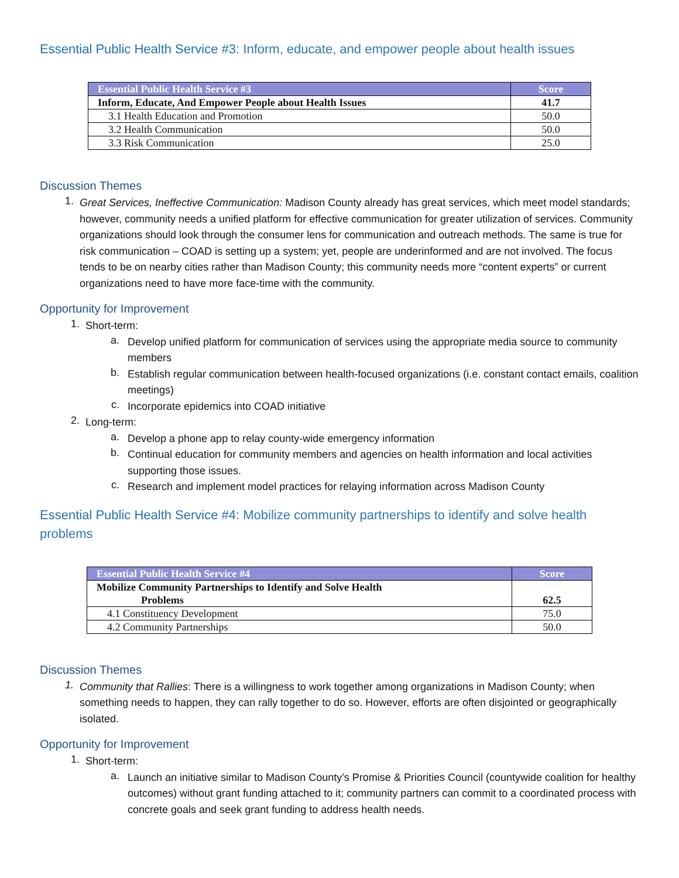Essential Public Health Service #3: Inform, educate, and empower people about health issues
| Essential Public Health Service #3 | Score |
| --- | --- |
| Inform, Educate, And Empower People about Health Issues | 41.7 |
| 3.1 Health Education and Promotion | 50.0 |
| 3.2 Health Communication | 50.0 |
| 3.3 Risk Communication | 25.0 |
Discussion Themes
1.
Great Services, Ineffective Communication: Madison County already has great services, which meet model standards; however, community needs a unified platform for effective communication for greater utilization of services. Community organizations should look through the consumer lens for communication and outreach methods. The same is true for risk communication – COAD is setting up a system; yet, people are underinformed and are not involved. The focus tends to be on nearby cities rather than Madison County; this community needs more “content experts” or current organizations need to have more face-time with the community.
Opportunity for Improvement
1.
Short-term:
a.
Develop unified platform for communication of services using the appropriate media source to community members
b.
Establish regular communication between health-focused organizations (i.e. constant contact emails, coalition meetings)
c.
Incorporate epidemics into COAD initiative
2.
Long-term:
a.
Develop a phone app to relay county-wide emergency information
b.
Continual education for community members and agencies on health information and local activities supporting those issues.
c.
Research and implement model practices for relaying information across Madison County
Essential Public Health Service #4: Mobilize community partnerships to identify and solve health problems
| Essential Public Health Service #4 | Score |
| --- | --- |
| Mobilize Community Partnerships to Identify and Solve Health Problems | 62.5 |
| 4.1 Constituency Development | 75.0 |
| 4.2 Community Partnerships | 50.0 |
Discussion Themes
1.
Community that Rallies: There is a willingness to work together among organizations in Madison County; when something needs to happen, they can rally together to do so. However, efforts are often disjointed or geographically isolated.
Opportunity for Improvement
1.
Short-term:
a.
Launch an initiative similar to Madison County’s Promise & Priorities Council (countywide coalition for healthy outcomes) without grant funding attached to it; community partners can commit to a coordinated process with concrete goals and seek grant funding to address health needs.